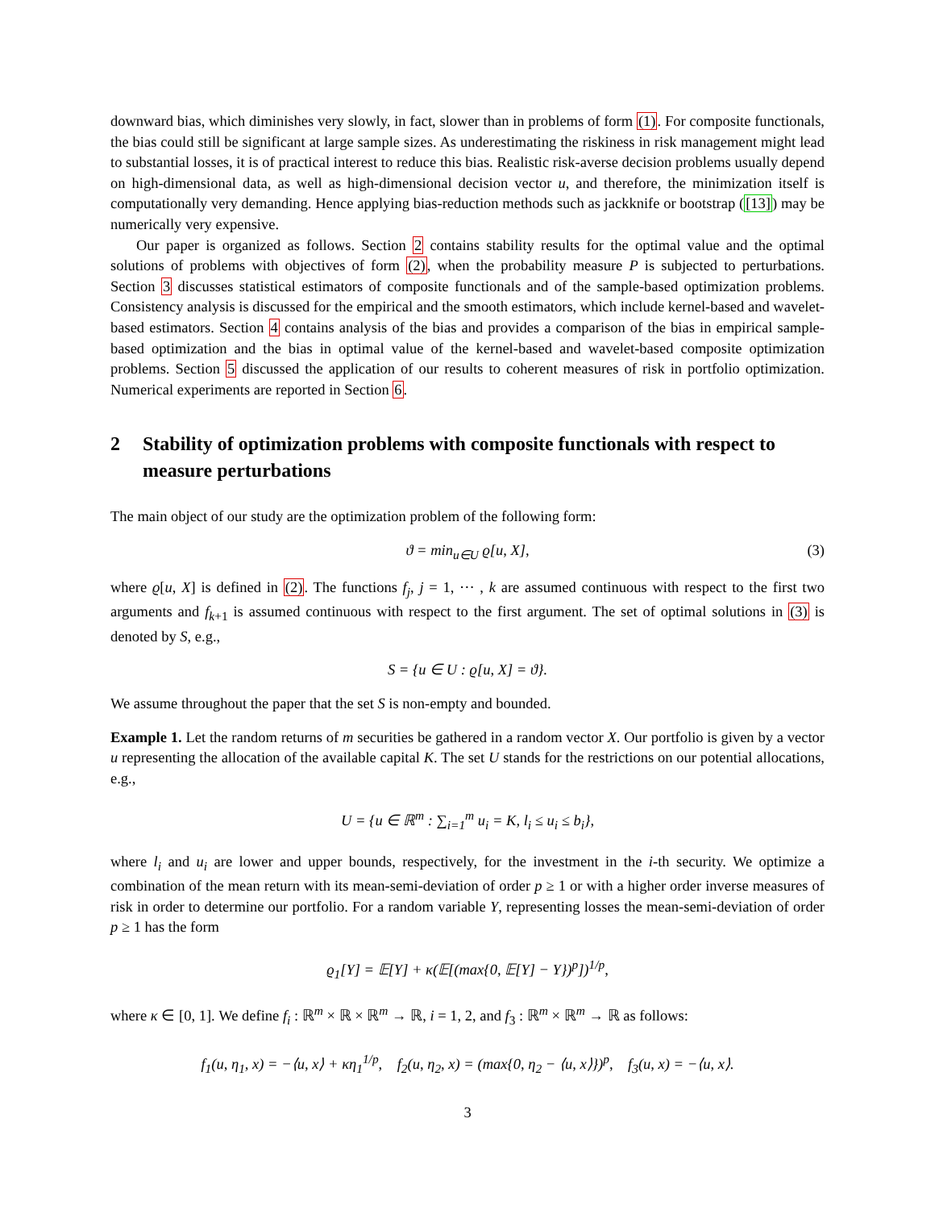downward bias, which diminishes very slowly, in fact, slower than in problems of form (1). For composite functionals, the bias could still be significant at large sample sizes. As underestimating the riskiness in risk management might lead to substantial losses, it is of practical interest to reduce this bias. Realistic risk-averse decision problems usually depend on high-dimensional data, as well as high-dimensional decision vector u, and therefore, the minimization itself is computationally very demanding. Hence applying bias-reduction methods such as jackknife or bootstrap ([13]) may be numerically very expensive.
Our paper is organized as follows. Section 2 contains stability results for the optimal value and the optimal solutions of problems with objectives of form (2), when the probability measure P is subjected to perturbations. Section 3 discusses statistical estimators of composite functionals and of the sample-based optimization problems. Consistency analysis is discussed for the empirical and the smooth estimators, which include kernel-based and wavelet-based estimators. Section 4 contains analysis of the bias and provides a comparison of the bias in empirical sample-based optimization and the bias in optimal value of the kernel-based and wavelet-based composite optimization problems. Section 5 discussed the application of our results to coherent measures of risk in portfolio optimization. Numerical experiments are reported in Section 6.
2 Stability of optimization problems with composite functionals with respect to measure perturbations
The main object of our study are the optimization problem of the following form:
ϑ = min<sub>u∈U</sub> ϱ[u, X],
(3)
where ϱ[u, X] is defined in (2). The functions f<sub>j</sub>, j = 1, ··· , k are assumed continuous with respect to the first two arguments and f<sub>k+1</sub> is assumed continuous with respect to the first argument. The set of optimal solutions in (3) is denoted by S, e.g.,
S = {u ∈ U : ϱ[u, X] = ϑ}.
We assume throughout the paper that the set S is non-empty and bounded.
Example 1. Let the random returns of m securities be gathered in a random vector X. Our portfolio is given by a vector u representing the allocation of the available capital K. The set U stands for the restrictions on our potential allocations, e.g.,
U = {u ∈ ℝ<sup>m</sup> : ∑<sub>i=1</sub><sup>m</sup> u<sub>i</sub> = K, l<sub>i</sub> ≤ u<sub>i</sub> ≤ b<sub>i</sub>},
where l<sub>i</sub> and u<sub>i</sub> are lower and upper bounds, respectively, for the investment in the i-th security. We optimize a combination of the mean return with its mean-semi-deviation of order p ≥ 1 or with a higher order inverse measures of risk in order to determine our portfolio. For a random variable Y, representing losses the mean-semi-deviation of order p ≥ 1 has the form
ϱ<sub>1</sub>[Y] = 𝔼[Y] + κ(𝔼[(max{0, 𝔼[Y] − Y})<sup>p</sup>])<sup>1/p</sup>,
where κ ∈ [0, 1]. We define f<sub>i</sub> : ℝ<sup>m</sup> × ℝ × ℝ<sup>m</sup> → ℝ, i = 1, 2, and f<sub>3</sub> : ℝ<sup>m</sup> × ℝ<sup>m</sup> → ℝ as follows:
f<sub>1</sub>(u, η<sub>1</sub>, x) = −⟨u, x⟩ + κη<sub>1</sub><sup>1/p</sup>, f<sub>2</sub>(u, η<sub>2</sub>, x) = (max{0, η<sub>2</sub> − ⟨u, x⟩})<sup>p</sup>, f<sub>3</sub>(u, x) = −⟨u, x⟩.
3